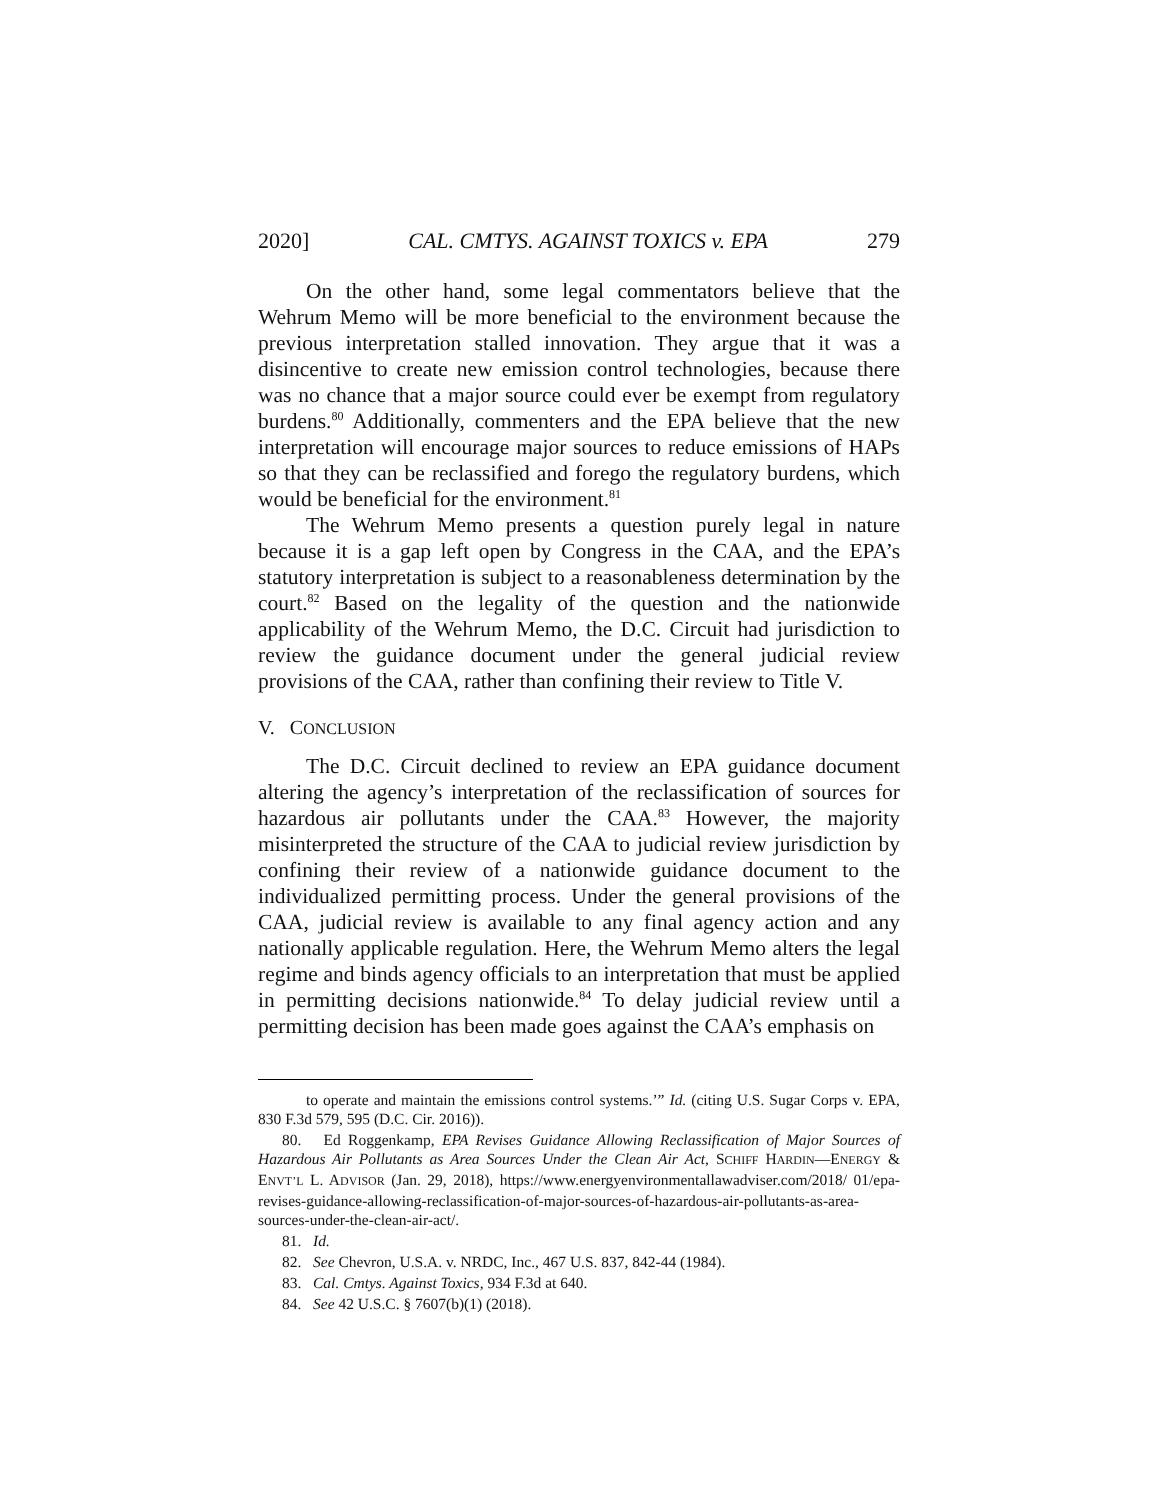2020] CAL. CMTYS. AGAINST TOXICS v. EPA 279
On the other hand, some legal commentators believe that the Wehrum Memo will be more beneficial to the environment because the previous interpretation stalled innovation. They argue that it was a disincentive to create new emission control technologies, because there was no chance that a major source could ever be exempt from regulatory burdens.<sup>80</sup> Additionally, commenters and the EPA believe that the new interpretation will encourage major sources to reduce emissions of HAPs so that they can be reclassified and forego the regulatory burdens, which would be beneficial for the environment.<sup>81</sup>
The Wehrum Memo presents a question purely legal in nature because it is a gap left open by Congress in the CAA, and the EPA’s statutory interpretation is subject to a reasonableness determination by the court.<sup>82</sup> Based on the legality of the question and the nationwide applicability of the Wehrum Memo, the D.C. Circuit had jurisdiction to review the guidance document under the general judicial review provisions of the CAA, rather than confining their review to Title V.
V. CONCLUSION
The D.C. Circuit declined to review an EPA guidance document altering the agency’s interpretation of the reclassification of sources for hazardous air pollutants under the CAA.<sup>83</sup> However, the majority misinterpreted the structure of the CAA to judicial review jurisdiction by confining their review of a nationwide guidance document to the individualized permitting process. Under the general provisions of the CAA, judicial review is available to any final agency action and any nationally applicable regulation. Here, the Wehrum Memo alters the legal regime and binds agency officials to an interpretation that must be applied in permitting decisions nationwide.<sup>84</sup> To delay judicial review until a permitting decision has been made goes against the CAA’s emphasis on
to operate and maintain the emissions control systems.’” Id. (citing U.S. Sugar Corps v. EPA, 830 F.3d 579, 595 (D.C. Cir. 2016)).
80. Ed Roggenkamp, EPA Revises Guidance Allowing Reclassification of Major Sources of Hazardous Air Pollutants as Area Sources Under the Clean Air Act, SCHIFF HARDIN—ENERGY & ENVT’L L. ADVISOR (Jan. 29, 2018), https://www.energyenvironmentallawadviser.com/2018/ 01/epa-revises-guidance-allowing-reclassification-of-major-sources-of-hazardous-air-pollutants-as-area-sources-under-the-clean-air-act/.
81. Id.
82. See Chevron, U.S.A. v. NRDC, Inc., 467 U.S. 837, 842-44 (1984).
83. Cal. Cmtys. Against Toxics, 934 F.3d at 640.
84. See 42 U.S.C. § 7607(b)(1) (2018).